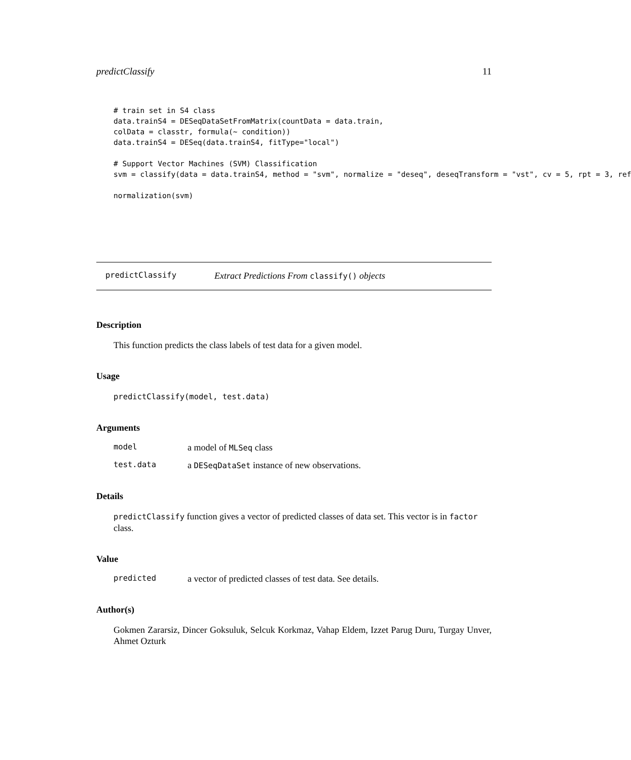predictClassify 11
# train set in S4 class
data.trainS4 = DESeqDataSetFromMatrix(countData = data.train,
colData = classtr, formula(~ condition))
data.trainS4 = DESeq(data.trainS4, fitType="local")

# Support Vector Machines (SVM) Classification
svm = classify(data = data.trainS4, method = "svm", normalize = "deseq", deseqTransform = "vst", cv = 5, rpt = 3, ref

normalization(svm)
predictClassify Extract Predictions From classify() objects
Description
This function predicts the class labels of test data for a given model.
Usage
predictClassify(model, test.data)
Arguments
model a model of MLSeq class
test.data a DESeqDataSet instance of new observations.
Details
predictClassify function gives a vector of predicted classes of data set. This vector is in factor class.
Value
predicted a vector of predicted classes of test data. See details.
Author(s)
Gokmen Zararsiz, Dincer Goksuluk, Selcuk Korkmaz, Vahap Eldem, Izzet Parug Duru, Turgay Unver, Ahmet Ozturk